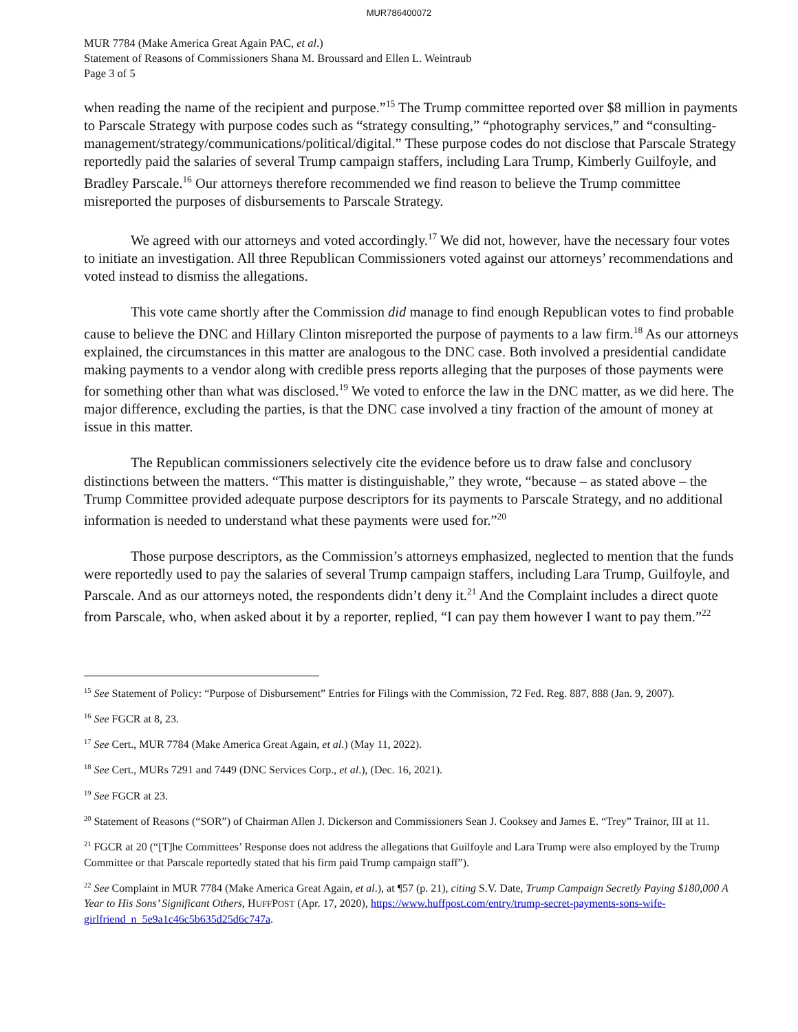MUR786400072
MUR 7784 (Make America Great Again PAC, et al.)
Statement of Reasons of Commissioners Shana M. Broussard and Ellen L. Weintraub
Page 3 of 5
when reading the name of the recipient and purpose.”<sup>15</sup> The Trump committee reported over $8 million in payments to Parscale Strategy with purpose codes such as “strategy consulting,” “photography services,” and “consulting- management/strategy/communications/political/digital.” These purpose codes do not disclose that Parscale Strategy reportedly paid the salaries of several Trump campaign staffers, including Lara Trump, Kimberly Guilfoyle, and Bradley Parscale.<sup>16</sup> Our attorneys therefore recommended we find reason to believe the Trump committee misreported the purposes of disbursements to Parscale Strategy.
We agreed with our attorneys and voted accordingly.<sup>17</sup> We did not, however, have the necessary four votes to initiate an investigation. All three Republican Commissioners voted against our attorneys’ recommendations and voted instead to dismiss the allegations.
This vote came shortly after the Commission did manage to find enough Republican votes to find probable cause to believe the DNC and Hillary Clinton misreported the purpose of payments to a law firm.<sup>18</sup> As our attorneys explained, the circumstances in this matter are analogous to the DNC case. Both involved a presidential candidate making payments to a vendor along with credible press reports alleging that the purposes of those payments were for something other than what was disclosed.<sup>19</sup> We voted to enforce the law in the DNC matter, as we did here. The major difference, excluding the parties, is that the DNC case involved a tiny fraction of the amount of money at issue in this matter.
The Republican commissioners selectively cite the evidence before us to draw false and conclusory distinctions between the matters. “This matter is distinguishable,” they wrote, “because – as stated above – the Trump Committee provided adequate purpose descriptors for its payments to Parscale Strategy, and no additional information is needed to understand what these payments were used for.”<sup>20</sup>
Those purpose descriptors, as the Commission’s attorneys emphasized, neglected to mention that the funds were reportedly used to pay the salaries of several Trump campaign staffers, including Lara Trump, Guilfoyle, and Parscale. And as our attorneys noted, the respondents didn’t deny it.<sup>21</sup> And the Complaint includes a direct quote from Parscale, who, when asked about it by a reporter, replied, “I can pay them however I want to pay them.”<sup>22</sup>
<sup>15</sup> See Statement of Policy: “Purpose of Disbursement” Entries for Filings with the Commission, 72 Fed. Reg. 887, 888 (Jan. 9, 2007).
<sup>16</sup> See FGCR at 8, 23.
<sup>17</sup> See Cert., MUR 7784 (Make America Great Again, et al.) (May 11, 2022).
<sup>18</sup> See Cert., MURs 7291 and 7449 (DNC Services Corp., et al.), (Dec. 16, 2021).
<sup>19</sup> See FGCR at 23.
<sup>20</sup> Statement of Reasons (“SOR”) of Chairman Allen J. Dickerson and Commissioners Sean J. Cooksey and James E. “Trey” Trainor, III at 11.
<sup>21</sup> FGCR at 20 (“[T]he Committees’ Response does not address the allegations that Guilfoyle and Lara Trump were also employed by the Trump Committee or that Parscale reportedly stated that his firm paid Trump campaign staff”).
<sup>22</sup> See Complaint in MUR 7784 (Make America Great Again, et al.), at ¶57 (p. 21), citing S.V. Date, Trump Campaign Secretly Paying $180,000 A Year to His Sons’ Significant Others, HUFFPOST (Apr. 17, 2020), https://www.huffpost.com/entry/trump-secret-payments-sons-wife-girlfriend_n_5e9a1c46c5b635d25d6c747a.